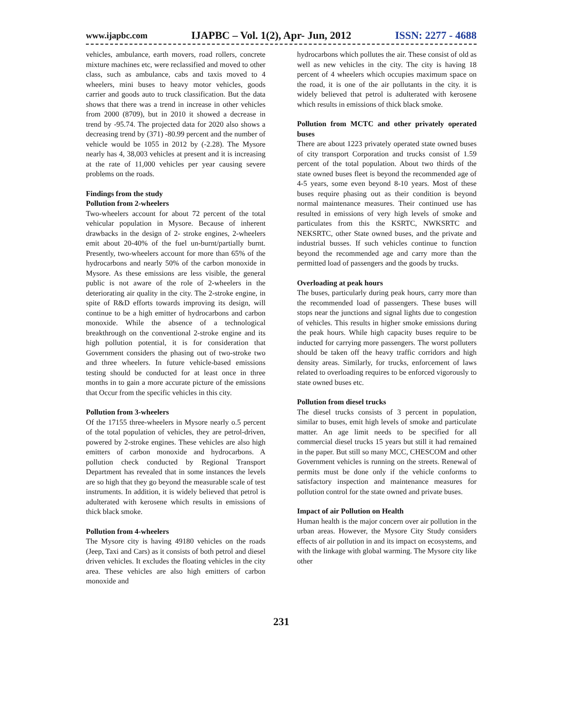www.ijapbc.com IJAPBC – Vol. 1(2), Apr- Jun, 2012 ISSN: 2277 - 4688
vehicles, ambulance, earth movers, road rollers, concrete mixture machines etc, were reclassified and moved to other class, such as ambulance, cabs and taxis moved to 4 wheelers, mini buses to heavy motor vehicles, goods carrier and goods auto to truck classification. But the data shows that there was a trend in increase in other vehicles from 2000 (8709), but in 2010 it showed a decrease in trend by -95.74. The projected data for 2020 also shows a decreasing trend by (371) -80.99 percent and the number of vehicle would be 1055 in 2012 by (-2.28). The Mysore nearly has 4, 38,003 vehicles at present and it is increasing at the rate of 11,000 vehicles per year causing severe problems on the roads.
Findings from the study
Pollution from 2-wheelers
Two-wheelers account for about 72 percent of the total vehicular population in Mysore. Because of inherent drawbacks in the design of 2- stroke engines, 2-wheelers emit about 20-40% of the fuel un-burnt/partially burnt. Presently, two-wheelers account for more than 65% of the hydrocarbons and nearly 50% of the carbon monoxide in Mysore. As these emissions are less visible, the general public is not aware of the role of 2-wheelers in the deteriorating air quality in the city. The 2-stroke engine, in spite of R&D efforts towards improving its design, will continue to be a high emitter of hydrocarbons and carbon monoxide. While the absence of a technological breakthrough on the conventional 2-stroke engine and its high pollution potential, it is for consideration that Government considers the phasing out of two-stroke two and three wheelers. In future vehicle-based emissions testing should be conducted for at least once in three months in to gain a more accurate picture of the emissions that Occur from the specific vehicles in this city.
Pollution from 3-wheelers
Of the 17155 three-wheelers in Mysore nearly o.5 percent of the total population of vehicles, they are petrol-driven, powered by 2-stroke engines. These vehicles are also high emitters of carbon monoxide and hydrocarbons. A pollution check conducted by Regional Transport Department has revealed that in some instances the levels are so high that they go beyond the measurable scale of test instruments. In addition, it is widely believed that petrol is adulterated with kerosene which results in emissions of thick black smoke.
Pollution from 4-wheelers
The Mysore city is having 49180 vehicles on the roads (Jeep, Taxi and Cars) as it consists of both petrol and diesel driven vehicles. It excludes the floating vehicles in the city area. These vehicles are also high emitters of carbon monoxide and
hydrocarbons which pollutes the air. These consist of old as well as new vehicles in the city. The city is having 18 percent of 4 wheelers which occupies maximum space on the road, it is one of the air pollutants in the city. it is widely believed that petrol is adulterated with kerosene which results in emissions of thick black smoke.
Pollution from MCTC and other privately operated buses
There are about 1223 privately operated state owned buses of city transport Corporation and trucks consist of 1.59 percent of the total population. About two thirds of the state owned buses fleet is beyond the recommended age of 4-5 years, some even beyond 8-10 years. Most of these buses require phasing out as their condition is beyond normal maintenance measures. Their continued use has resulted in emissions of very high levels of smoke and particulates from this the KSRTC, NWKSRTC and NEKSRTC, other State owned buses, and the private and industrial busses. If such vehicles continue to function beyond the recommended age and carry more than the permitted load of passengers and the goods by trucks.
Overloading at peak hours
The buses, particularly during peak hours, carry more than the recommended load of passengers. These buses will stops near the junctions and signal lights due to congestion of vehicles. This results in higher smoke emissions during the peak hours. While high capacity buses require to be inducted for carrying more passengers. The worst polluters should be taken off the heavy traffic corridors and high density areas. Similarly, for trucks, enforcement of laws related to overloading requires to be enforced vigorously to state owned buses etc.
Pollution from diesel trucks
The diesel trucks consists of 3 percent in population, similar to buses, emit high levels of smoke and particulate matter. An age limit needs to be specified for all commercial diesel trucks 15 years but still it had remained in the paper. But still so many MCC, CHESCOM and other Government vehicles is running on the streets. Renewal of permits must be done only if the vehicle conforms to satisfactory inspection and maintenance measures for pollution control for the state owned and private buses.
Impact of air Pollution on Health
Human health is the major concern over air pollution in the urban areas. However, the Mysore City Study considers effects of air pollution in and its impact on ecosystems, and with the linkage with global warming. The Mysore city like other
231